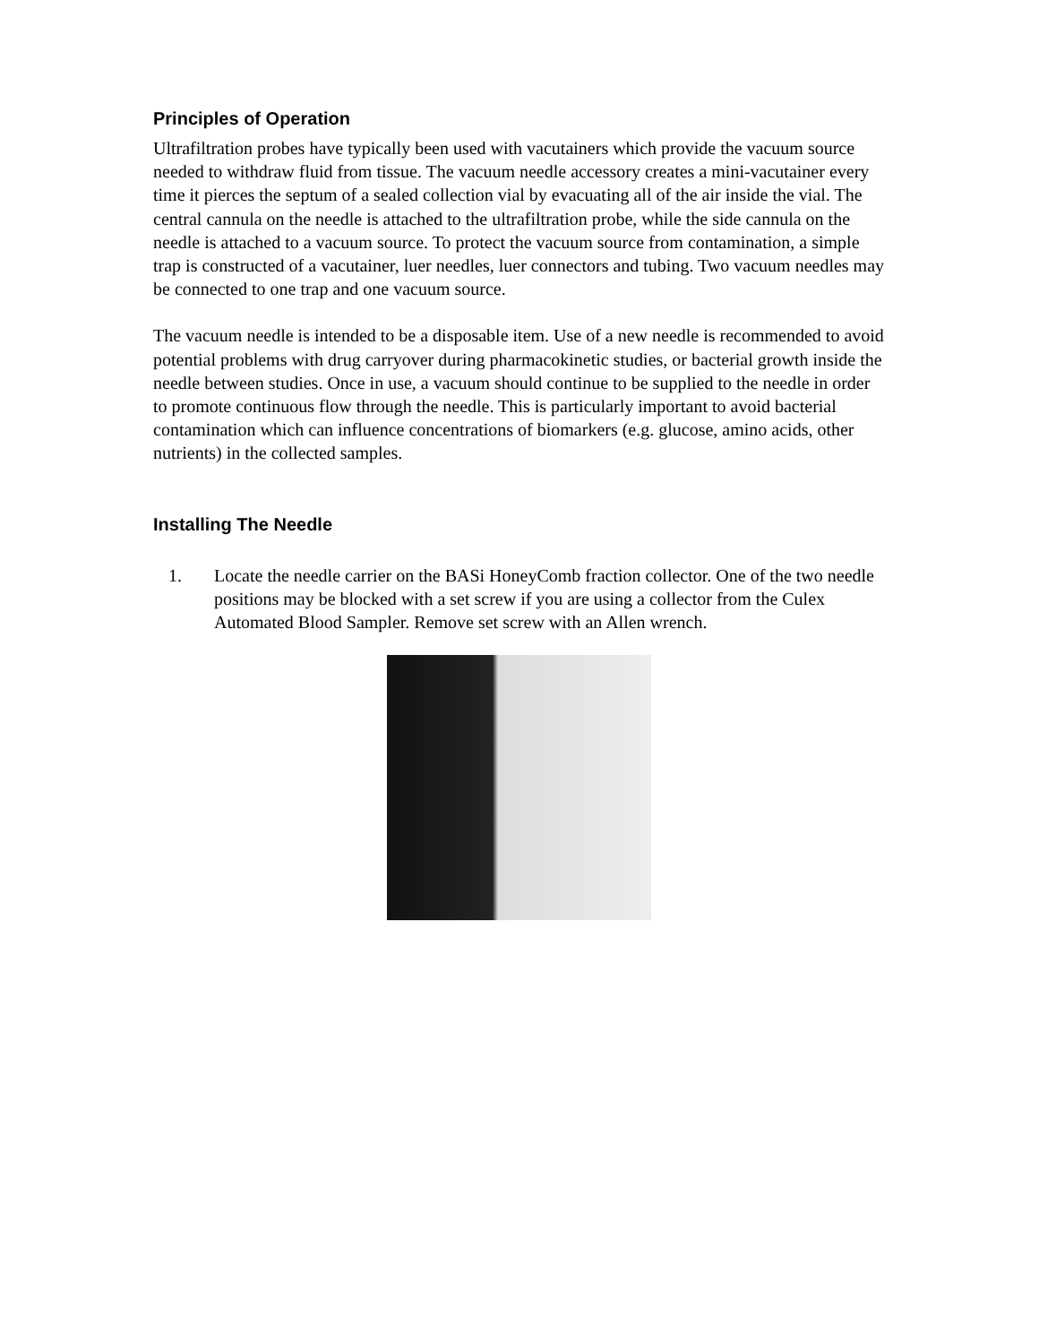Principles of Operation
Ultrafiltration probes have typically been used with vacutainers which provide the vacuum source needed to withdraw fluid from tissue. The vacuum needle accessory creates a mini-vacutainer every time it pierces the septum of a sealed collection vial by evacuating all of the air inside the vial. The central cannula on the needle is attached to the ultrafiltration probe, while the side cannula on the needle is attached to a vacuum source. To protect the vacuum source from contamination, a simple trap is constructed of a vacutainer, luer needles, luer connectors and tubing. Two vacuum needles may be connected to one trap and one vacuum source.
The vacuum needle is intended to be a disposable item. Use of a new needle is recommended to avoid potential problems with drug carryover during pharmacokinetic studies, or bacterial growth inside the needle between studies. Once in use, a vacuum should continue to be supplied to the needle in order to promote continuous flow through the needle. This is particularly important to avoid bacterial contamination which can influence concentrations of biomarkers (e.g. glucose, amino acids, other nutrients) in the collected samples.
Installing The Needle
1. Locate the needle carrier on the BASi HoneyComb fraction collector. One of the two needle positions may be blocked with a set screw if you are using a collector from the Culex Automated Blood Sampler. Remove set screw with an Allen wrench.